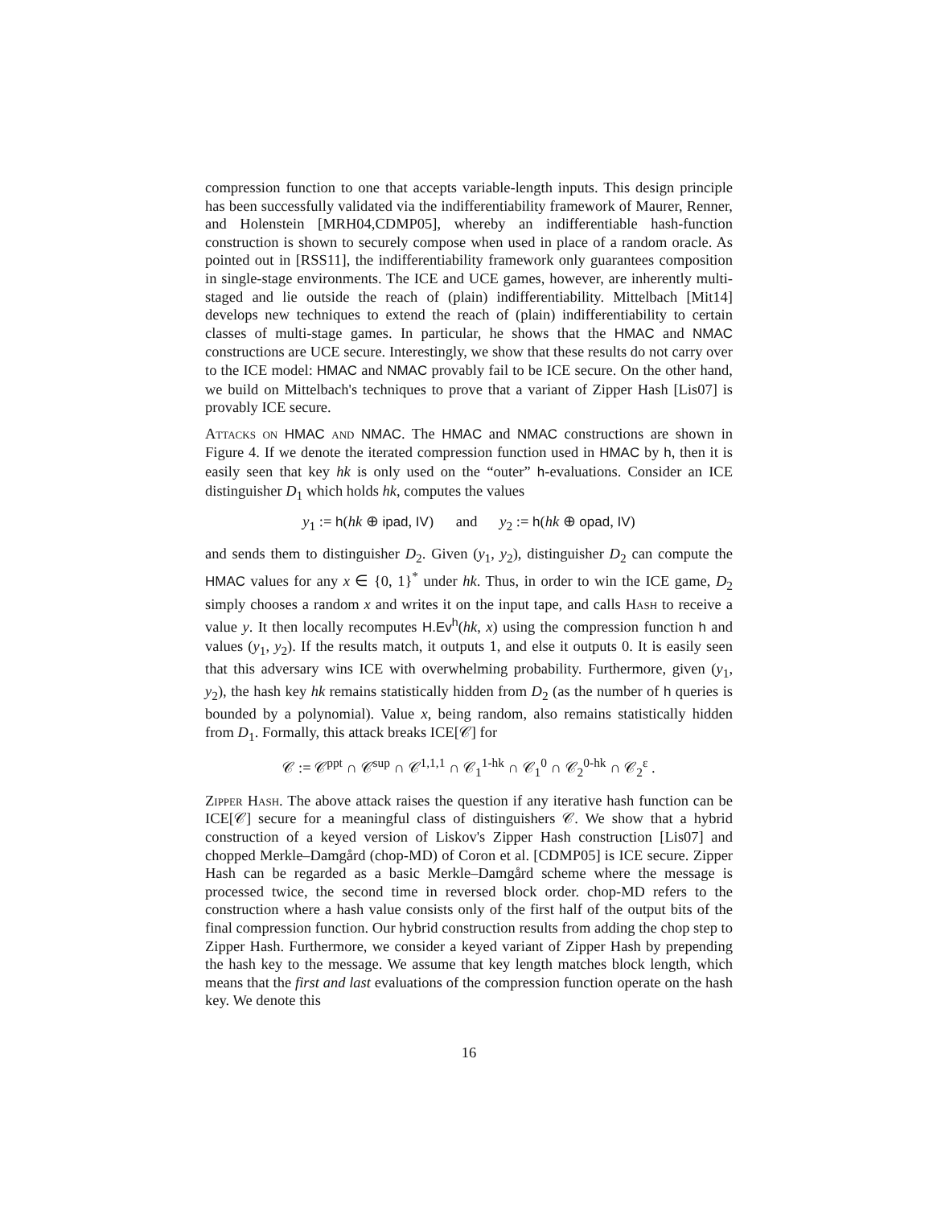compression function to one that accepts variable-length inputs. This design principle has been successfully validated via the indifferentiability framework of Maurer, Renner, and Holenstein [MRH04,CDMP05], whereby an indifferentiable hash-function construction is shown to securely compose when used in place of a random oracle. As pointed out in [RSS11], the indifferentiability framework only guarantees composition in single-stage environments. The ICE and UCE games, however, are inherently multi-staged and lie outside the reach of (plain) indifferentiability. Mittelbach [Mit14] develops new techniques to extend the reach of (plain) indifferentiability to certain classes of multi-stage games. In particular, he shows that the HMAC and NMAC constructions are UCE secure. Interestingly, we show that these results do not carry over to the ICE model: HMAC and NMAC provably fail to be ICE secure. On the other hand, we build on Mittelbach's techniques to prove that a variant of Zipper Hash [Lis07] is provably ICE secure.
Attacks on HMAC and NMAC. The HMAC and NMAC constructions are shown in Figure 4. If we denote the iterated compression function used in HMAC by h, then it is easily seen that key hk is only used on the “outer” h-evaluations. Consider an ICE distinguisher D<sub>1</sub> which holds hk, computes the values
y<sub>1</sub> := h(hk ⊕ ipad, IV) and y<sub>2</sub> := h(hk ⊕ opad, IV)
and sends them to distinguisher D<sub>2</sub>. Given (y<sub>1</sub>, y<sub>2</sub>), distinguisher D<sub>2</sub> can compute the HMAC values for any x ∈ {0, 1}<sup>*</sup> under hk. Thus, in order to win the ICE game, D<sub>2</sub> simply chooses a random x and writes it on the input tape, and calls Hash to receive a value y. It then locally recomputes H.Ev<sup>h</sup>(hk, x) using the compression function h and values (y<sub>1</sub>, y<sub>2</sub>). If the results match, it outputs 1, and else it outputs 0. It is easily seen that this adversary wins ICE with overwhelming probability. Furthermore, given (y<sub>1</sub>, y<sub>2</sub>), the hash key hk remains statistically hidden from D<sub>2</sub> (as the number of h queries is bounded by a polynomial). Value x, being random, also remains statistically hidden from D<sub>1</sub>. Formally, this attack breaks ICE[𝒞] for
𝒞 := 𝒞<sup>ppt</sup> ∩ 𝒞<sup>sup</sup> ∩ 𝒞<sup>1,1,1</sup> ∩ 𝒞<sub>1</sub><sup>1-hk</sup> ∩ 𝒞<sub>1</sub><sup>0</sup> ∩ 𝒞<sub>2</sub><sup>0-hk</sup> ∩ 𝒞<sub>2</sub><sup>ε</sup> .
Zipper Hash. The above attack raises the question if any iterative hash function can be ICE[𝒞] secure for a meaningful class of distinguishers 𝒞. We show that a hybrid construction of a keyed version of Liskov's Zipper Hash construction [Lis07] and chopped Merkle–Damgård (chop-MD) of Coron et al. [CDMP05] is ICE secure. Zipper Hash can be regarded as a basic Merkle–Damgård scheme where the message is processed twice, the second time in reversed block order. chop-MD refers to the construction where a hash value consists only of the first half of the output bits of the final compression function. Our hybrid construction results from adding the chop step to Zipper Hash. Furthermore, we consider a keyed variant of Zipper Hash by prepending the hash key to the message. We assume that key length matches block length, which means that the first and last evaluations of the compression function operate on the hash key. We denote this
16